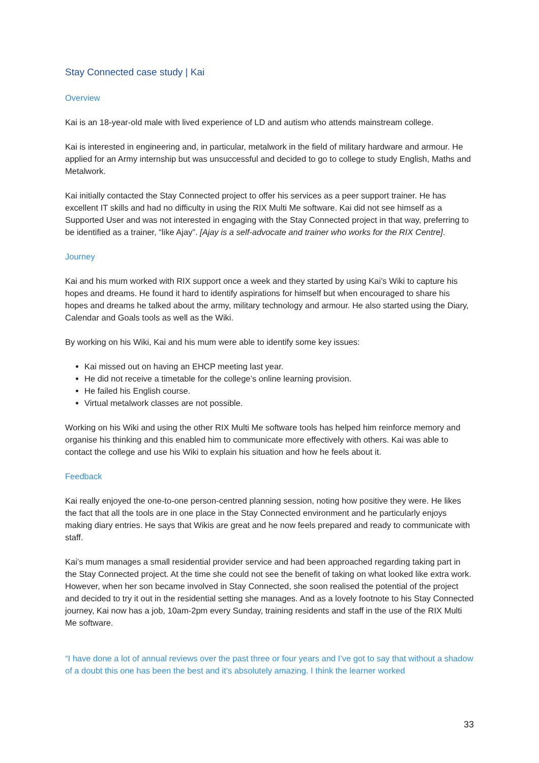Stay Connected case study | Kai
Overview
Kai is an 18-year-old male with lived experience of LD and autism who attends mainstream college.
Kai is interested in engineering and, in particular, metalwork in the field of military hardware and armour. He applied for an Army internship but was unsuccessful and decided to go to college to study English, Maths and Metalwork.
Kai initially contacted the Stay Connected project to offer his services as a peer support trainer. He has excellent IT skills and had no difficulty in using the RIX Multi Me software. Kai did not see himself as a Supported User and was not interested in engaging with the Stay Connected project in that way, preferring to be identified as a trainer, “like Ajay”. [Ajay is a self-advocate and trainer who works for the RIX Centre].
Journey
Kai and his mum worked with RIX support once a week and they started by using Kai’s Wiki to capture his hopes and dreams. He found it hard to identify aspirations for himself but when encouraged to share his hopes and dreams he talked about the army, military technology and armour. He also started using the Diary, Calendar and Goals tools as well as the Wiki.
By working on his Wiki, Kai and his mum were able to identify some key issues:
Kai missed out on having an EHCP meeting last year.
He did not receive a timetable for the college’s online learning provision.
He failed his English course.
Virtual metalwork classes are not possible.
Working on his Wiki and using the other RIX Multi Me software tools has helped him reinforce memory and organise his thinking and this enabled him to communicate more effectively with others. Kai was able to contact the college and use his Wiki to explain his situation and how he feels about it.
Feedback
Kai really enjoyed the one-to-one person-centred planning session, noting how positive they were. He likes the fact that all the tools are in one place in the Stay Connected environment and he particularly enjoys making diary entries. He says that Wikis are great and he now feels prepared and ready to communicate with staff.
Kai’s mum manages a small residential provider service and had been approached regarding taking part in the Stay Connected project. At the time she could not see the benefit of taking on what looked like extra work. However, when her son became involved in Stay Connected, she soon realised the potential of the project and decided to try it out in the residential setting she manages. And as a lovely footnote to his Stay Connected journey, Kai now has a job, 10am-2pm every Sunday, training residents and staff in the use of the RIX Multi Me software.
“I have done a lot of annual reviews over the past three or four years and I’ve got to say that without a shadow of a doubt this one has been the best and it’s absolutely amazing. I think the learner worked
33